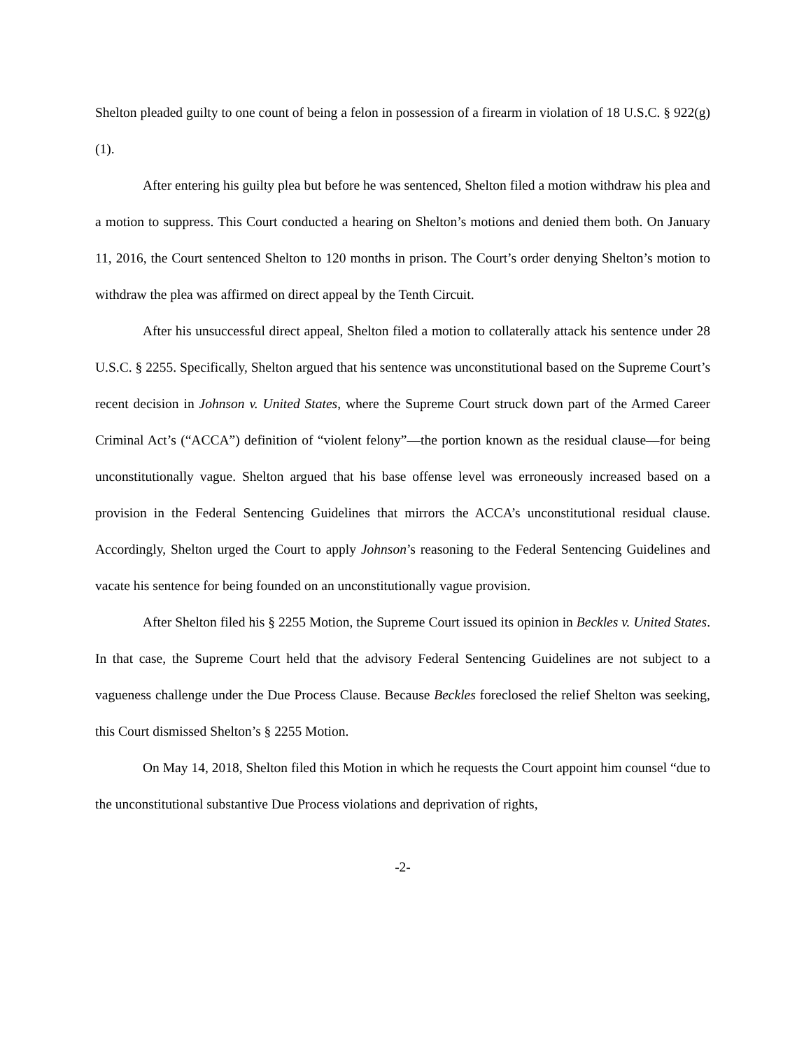Shelton pleaded guilty to one count of being a felon in possession of a firearm in violation of 18 U.S.C. § 922(g)(1).
After entering his guilty plea but before he was sentenced, Shelton filed a motion withdraw his plea and a motion to suppress. This Court conducted a hearing on Shelton’s motions and denied them both. On January 11, 2016, the Court sentenced Shelton to 120 months in prison. The Court’s order denying Shelton’s motion to withdraw the plea was affirmed on direct appeal by the Tenth Circuit.
After his unsuccessful direct appeal, Shelton filed a motion to collaterally attack his sentence under 28 U.S.C. § 2255. Specifically, Shelton argued that his sentence was unconstitutional based on the Supreme Court’s recent decision in Johnson v. United States, where the Supreme Court struck down part of the Armed Career Criminal Act’s (“ACCA”) definition of “violent felony”—the portion known as the residual clause—for being unconstitutionally vague. Shelton argued that his base offense level was erroneously increased based on a provision in the Federal Sentencing Guidelines that mirrors the ACCA’s unconstitutional residual clause. Accordingly, Shelton urged the Court to apply Johnson’s reasoning to the Federal Sentencing Guidelines and vacate his sentence for being founded on an unconstitutionally vague provision.
After Shelton filed his § 2255 Motion, the Supreme Court issued its opinion in Beckles v. United States. In that case, the Supreme Court held that the advisory Federal Sentencing Guidelines are not subject to a vagueness challenge under the Due Process Clause. Because Beckles foreclosed the relief Shelton was seeking, this Court dismissed Shelton’s § 2255 Motion.
On May 14, 2018, Shelton filed this Motion in which he requests the Court appoint him counsel “due to the unconstitutional substantive Due Process violations and deprivation of rights,
-2-